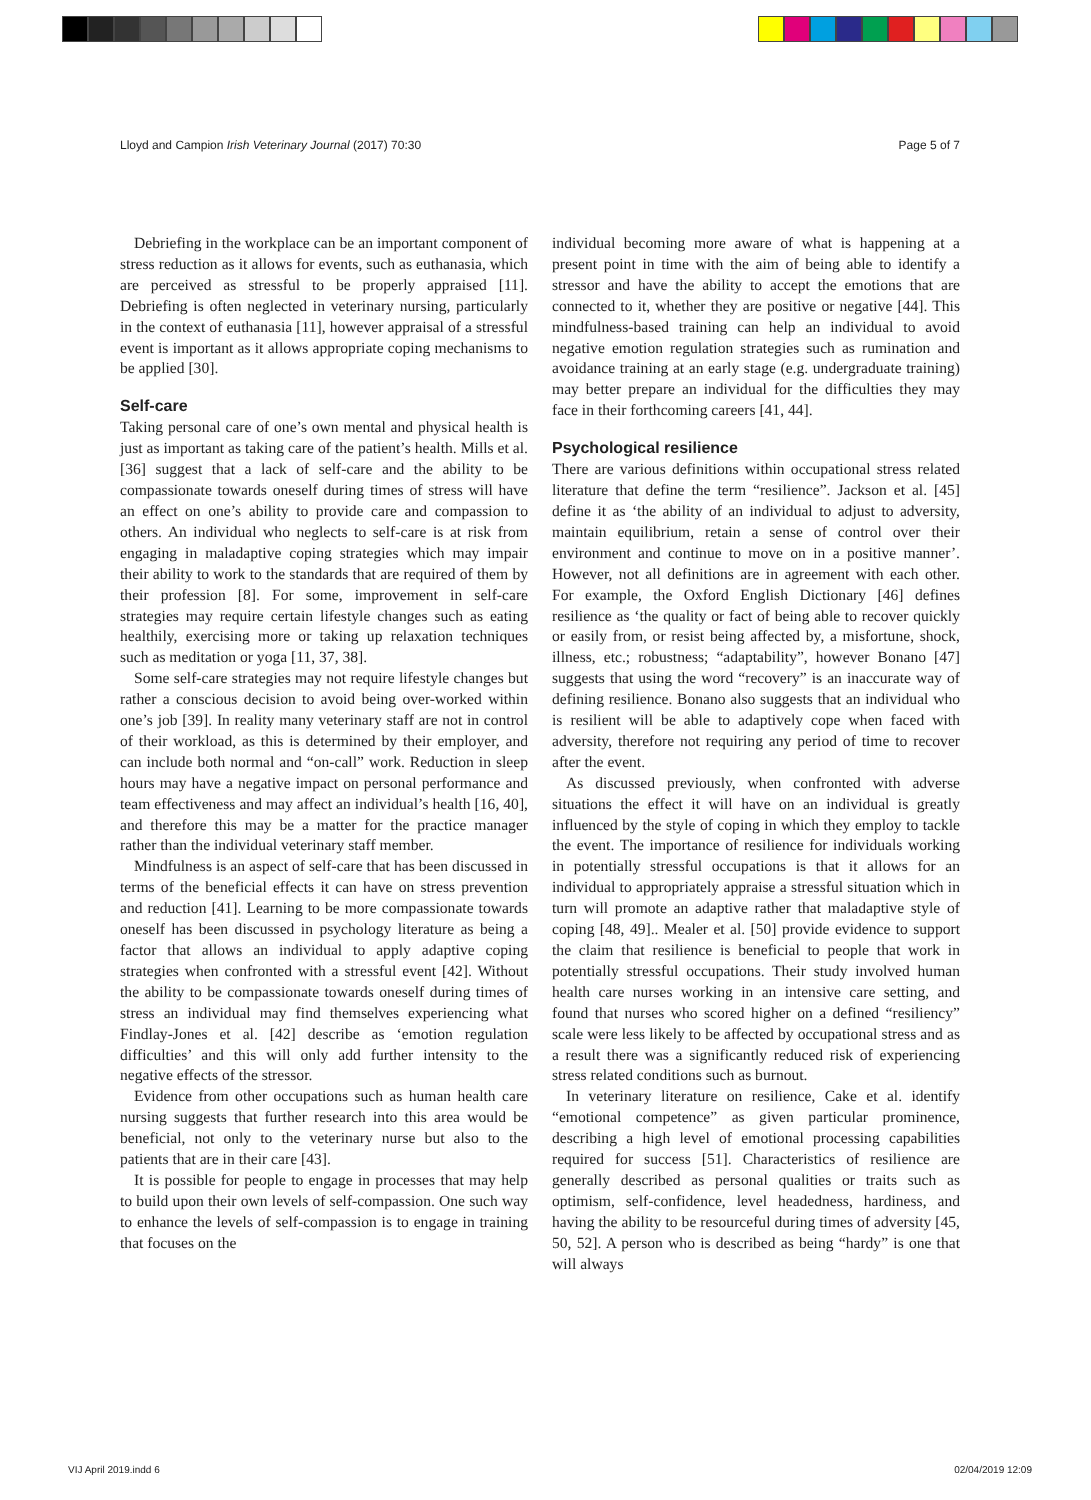Lloyd and Campion Irish Veterinary Journal (2017) 70:30 Page 5 of 7
Debriefing in the workplace can be an important component of stress reduction as it allows for events, such as euthanasia, which are perceived as stressful to be properly appraised [11]. Debriefing is often neglected in veterinary nursing, particularly in the context of euthanasia [11], however appraisal of a stressful event is important as it allows appropriate coping mechanisms to be applied [30].
Self-care
Taking personal care of one’s own mental and physical health is just as important as taking care of the patient’s health. Mills et al. [36] suggest that a lack of self-care and the ability to be compassionate towards oneself during times of stress will have an effect on one’s ability to provide care and compassion to others. An individual who neglects to self-care is at risk from engaging in maladaptive coping strategies which may impair their ability to work to the standards that are required of them by their profession [8]. For some, improvement in self-care strategies may require certain lifestyle changes such as eating healthily, exercising more or taking up relaxation techniques such as meditation or yoga [11, 37, 38].
Some self-care strategies may not require lifestyle changes but rather a conscious decision to avoid being over-worked within one’s job [39]. In reality many veterinary staff are not in control of their workload, as this is determined by their employer, and can include both normal and “on-call” work. Reduction in sleep hours may have a negative impact on personal performance and team effectiveness and may affect an individual’s health [16, 40], and therefore this may be a matter for the practice manager rather than the individual veterinary staff member.
Mindfulness is an aspect of self-care that has been discussed in terms of the beneficial effects it can have on stress prevention and reduction [41]. Learning to be more compassionate towards oneself has been discussed in psychology literature as being a factor that allows an individual to apply adaptive coping strategies when confronted with a stressful event [42]. Without the ability to be compassionate towards oneself during times of stress an individual may find themselves experiencing what Findlay-Jones et al. [42] describe as ‘emotion regulation difficulties’ and this will only add further intensity to the negative effects of the stressor.
Evidence from other occupations such as human health care nursing suggests that further research into this area would be beneficial, not only to the veterinary nurse but also to the patients that are in their care [43].
It is possible for people to engage in processes that may help to build upon their own levels of self-compassion. One such way to enhance the levels of self-compassion is to engage in training that focuses on the
individual becoming more aware of what is happening at a present point in time with the aim of being able to identify a stressor and have the ability to accept the emotions that are connected to it, whether they are positive or negative [44]. This mindfulness-based training can help an individual to avoid negative emotion regulation strategies such as rumination and avoidance training at an early stage (e.g. undergraduate training) may better prepare an individual for the difficulties they may face in their forthcoming careers [41, 44].
Psychological resilience
There are various definitions within occupational stress related literature that define the term “resilience”. Jackson et al. [45] define it as ‘the ability of an individual to adjust to adversity, maintain equilibrium, retain a sense of control over their environment and continue to move on in a positive manner’. However, not all definitions are in agreement with each other. For example, the Oxford English Dictionary [46] defines resilience as ‘the quality or fact of being able to recover quickly or easily from, or resist being affected by, a misfortune, shock, illness, etc.; robustness; “adaptability”, however Bonano [47] suggests that using the word “recovery” is an inaccurate way of defining resilience. Bonano also suggests that an individual who is resilient will be able to adaptively cope when faced with adversity, therefore not requiring any period of time to recover after the event.
As discussed previously, when confronted with adverse situations the effect it will have on an individual is greatly influenced by the style of coping in which they employ to tackle the event. The importance of resilience for individuals working in potentially stressful occupations is that it allows for an individual to appropriately appraise a stressful situation which in turn will promote an adaptive rather that maladaptive style of coping [48, 49].. Mealer et al. [50] provide evidence to support the claim that resilience is beneficial to people that work in potentially stressful occupations. Their study involved human health care nurses working in an intensive care setting, and found that nurses who scored higher on a defined “resiliency” scale were less likely to be affected by occupational stress and as a result there was a significantly reduced risk of experiencing stress related conditions such as burnout.
In veterinary literature on resilience, Cake et al. identify “emotional competence” as given particular prominence, describing a high level of emotional processing capabilities required for success [51]. Characteristics of resilience are generally described as personal qualities or traits such as optimism, self-confidence, level headedness, hardiness, and having the ability to be resourceful during times of adversity [45, 50, 52]. A person who is described as being “hardy” is one that will always
VIJ April 2019.indd 6 02/04/2019 12:09